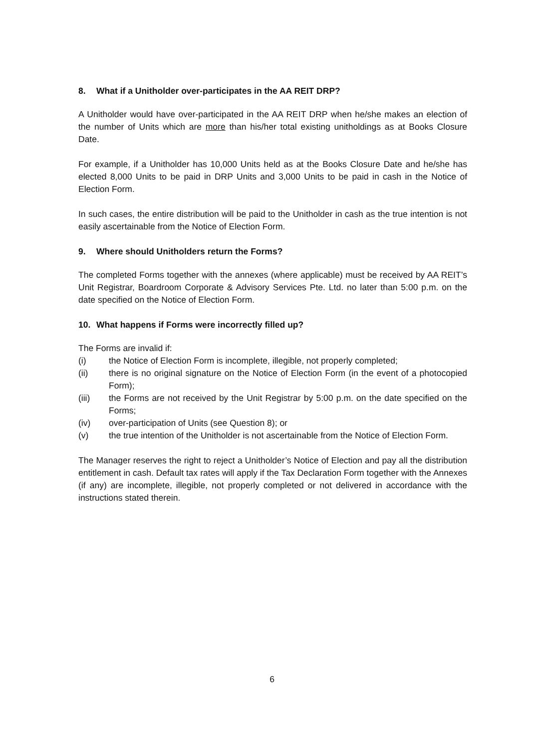8. What if a Unitholder over-participates in the AA REIT DRP?
A Unitholder would have over-participated in the AA REIT DRP when he/she makes an election of the number of Units which are more than his/her total existing unitholdings as at Books Closure Date.
For example, if a Unitholder has 10,000 Units held as at the Books Closure Date and he/she has elected 8,000 Units to be paid in DRP Units and 3,000 Units to be paid in cash in the Notice of Election Form.
In such cases, the entire distribution will be paid to the Unitholder in cash as the true intention is not easily ascertainable from the Notice of Election Form.
9. Where should Unitholders return the Forms?
The completed Forms together with the annexes (where applicable) must be received by AA REIT’s Unit Registrar, Boardroom Corporate & Advisory Services Pte. Ltd. no later than 5:00 p.m. on the date specified on the Notice of Election Form.
10. What happens if Forms were incorrectly filled up?
The Forms are invalid if:
(i) the Notice of Election Form is incomplete, illegible, not properly completed;
(ii) there is no original signature on the Notice of Election Form (in the event of a photocopied Form);
(iii) the Forms are not received by the Unit Registrar by 5:00 p.m. on the date specified on the Forms;
(iv) over-participation of Units (see Question 8); or
(v) the true intention of the Unitholder is not ascertainable from the Notice of Election Form.
The Manager reserves the right to reject a Unitholder’s Notice of Election and pay all the distribution entitlement in cash. Default tax rates will apply if the Tax Declaration Form together with the Annexes (if any) are incomplete, illegible, not properly completed or not delivered in accordance with the instructions stated therein.
6